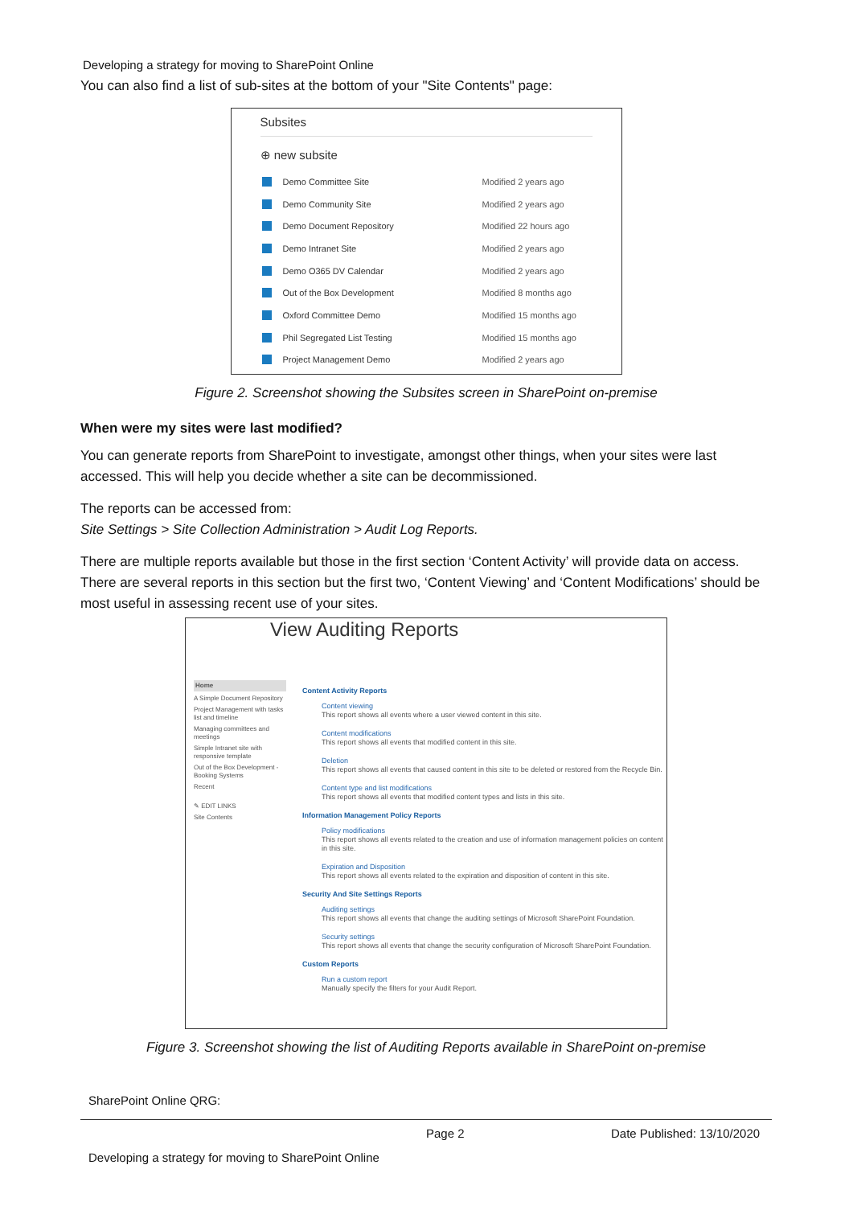Developing a strategy for moving to SharePoint Online
You can also find a list of sub-sites at the bottom of your "Site Contents" page:
Subsites
⊕ new subsite
Demo Committee Site Modified 2 years ago
Demo Community Site Modified 2 years ago
Demo Document Repository Modified 22 hours ago
Demo Intranet Site Modified 2 years ago
Demo O365 DV Calendar Modified 2 years ago
Out of the Box Development Modified 8 months ago
Oxford Committee Demo Modified 15 months ago
Phil Segregated List Testing Modified 15 months ago
Project Management Demo Modified 2 years ago
Figure 2. Screenshot showing the Subsites screen in SharePoint on-premise
When were my sites were last modified?
You can generate reports from SharePoint to investigate, amongst other things, when your sites were last accessed. This will help you decide whether a site can be decommissioned.
The reports can be accessed from:
Site Settings > Site Collection Administration > Audit Log Reports.
There are multiple reports available but those in the first section ‘Content Activity’ will provide data on access. There are several reports in this section but the first two, ‘Content Viewing’ and ‘Content Modifications’ should be most useful in assessing recent use of your sites.
View Auditing Reports
Home
A Simple Document Repository
Project Management with tasks list and timeline
Managing committees and meetings
Simple Intranet site with responsive template
Out of the Box Development - Booking Systems
Recent
✎ EDIT LINKS
Site Contents
Content Activity Reports
Content viewing
This report shows all events where a user viewed content in this site.
Content modifications
This report shows all events that modified content in this site.
Deletion
This report shows all events that caused content in this site to be deleted or restored from the Recycle Bin.
Content type and list modifications
This report shows all events that modified content types and lists in this site.
Information Management Policy Reports
Policy modifications
This report shows all events related to the creation and use of information management policies on content in this site.
Expiration and Disposition
This report shows all events related to the expiration and disposition of content in this site.
Security And Site Settings Reports
Auditing settings
This report shows all events that change the auditing settings of Microsoft SharePoint Foundation.
Security settings
This report shows all events that change the security configuration of Microsoft SharePoint Foundation.
Custom Reports
Run a custom report
Manually specify the filters for your Audit Report.
Figure 3. Screenshot showing the list of Auditing Reports available in SharePoint on-premise
SharePoint Online QRG:
Page 2 Date Published: 13/10/2020
Developing a strategy for moving to SharePoint Online